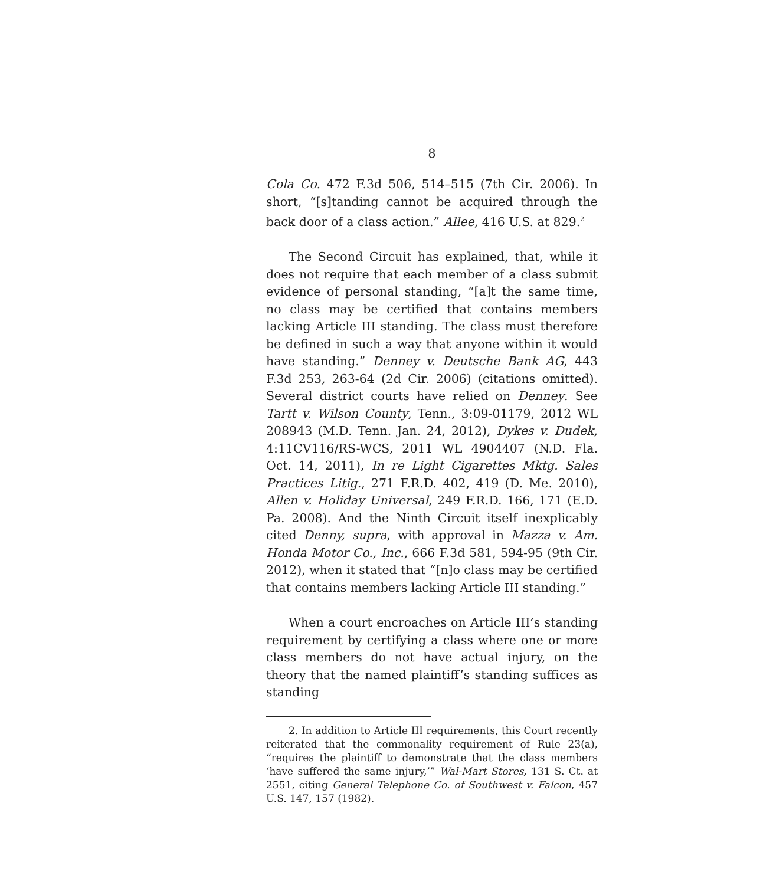8
Cola Co. 472 F.3d 506, 514–515 (7th Cir. 2006). In short, “[s]tanding cannot be acquired through the back door of a class action.” Allee, 416 U.S. at 829.<sup>2</sup>
The Second Circuit has explained, that, while it does not require that each member of a class submit evidence of personal standing, “[a]t the same time, no class may be certified that contains members lacking Article III standing. The class must therefore be defined in such a way that anyone within it would have standing.” Denney v. Deutsche Bank AG, 443 F.3d 253, 263-64 (2d Cir. 2006) (citations omitted). Several district courts have relied on Denney. See Tartt v. Wilson County, Tenn., 3:09-01179, 2012 WL 208943 (M.D. Tenn. Jan. 24, 2012), Dykes v. Dudek, 4:11CV116/RS-WCS, 2011 WL 4904407 (N.D. Fla. Oct. 14, 2011), In re Light Cigarettes Mktg. Sales Practices Litig., 271 F.R.D. 402, 419 (D. Me. 2010), Allen v. Holiday Universal, 249 F.R.D. 166, 171 (E.D. Pa. 2008). And the Ninth Circuit itself inexplicably cited Denny, supra, with approval in Mazza v. Am. Honda Motor Co., Inc., 666 F.3d 581, 594-95 (9th Cir. 2012), when it stated that “[n]o class may be certified that contains members lacking Article III standing.”
When a court encroaches on Article III’s standing requirement by certifying a class where one or more class members do not have actual injury, on the theory that the named plaintiff’s standing suffices as standing
2. In addition to Article III requirements, this Court recently reiterated that the commonality requirement of Rule 23(a), “requires the plaintiff to demonstrate that the class members ‘have suffered the same injury,’” Wal-Mart Stores, 131 S. Ct. at 2551, citing General Telephone Co. of Southwest v. Falcon, 457 U.S. 147, 157 (1982).